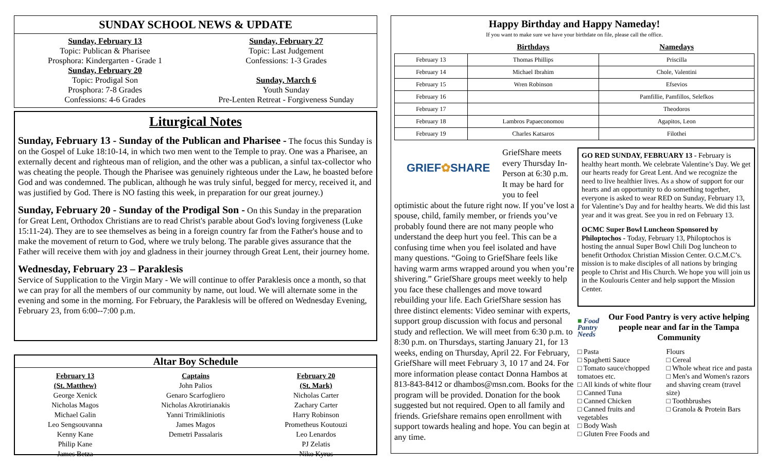SUNDAY SCHOOL NEWS & UPDATE
Sunday, February 13
Topic: Publican & Pharisee
Prosphora: Kindergarten - Grade 1
Sunday, February 20
Topic: Prodigal Son
Prosphora: 7-8 Grades
Confessions: 4-6 Grades
Sunday, February 27
Topic: Last Judgement
Confessions: 1-3 Grades
Sunday, March 6
Youth Sunday
Pre-Lenten Retreat - Forgiveness Sunday
Liturgical Notes
Sunday, February 13 - Sunday of the Publican and Pharisee - The focus this Sunday is on the Gospel of Luke 18:10-14, in which two men went to the Temple to pray. One was a Pharisee, an externally decent and righteous man of religion, and the other was a publican, a sinful tax-collector who was cheating the people. Though the Pharisee was genuinely righteous under the Law, he boasted before God and was condemned. The publican, although he was truly sinful, begged for mercy, received it, and was justified by God. There is NO fasting this week, in preparation for our great journey.)
Sunday, February 20 - Sunday of the Prodigal Son - On this Sunday in the preparation for Great Lent, Orthodox Christians are to read Christ's parable about God's loving forgiveness (Luke 15:11-24). They are to see themselves as being in a foreign country far from the Father's house and to make the movement of return to God, where we truly belong. The parable gives assurance that the Father will receive them with joy and gladness in their journey through Great Lent, their journey home.
Wednesday, February 23 – Paraklesis
Service of Supplication to the Virgin Mary - We will continue to offer Paraklesis once a month, so that we can pray for all the members of our community by name, out loud. We will alternate some in the evening and some in the morning. For February, the Paraklesis will be offered on Wednesday Evening, February 23, from 6:00--7:00 p.m.
Altar Boy Schedule
February 13
(St. Matthew)
George Xenick
Nicholas Magos
Michael Galin
Leo Sengsouvanna
Kenny Kane
Philip Kane
James Betza
Captains
John Palios
Genaro Scarfogliero
Nicholas Akrotirianakis
Yanni Trimikliniotis
James Magos
Demetri Passalaris
February 20
(St. Mark)
Nicholas Carter
Zachary Carter
Harry Robinson
Prometheus Koutouzi
Leo Lenardos
PJ Zelatis
Niko Kyrus
Happy Birthday and Happy Nameday!
If you want to make sure we have your birthdate on file, please call the office.
| | Birthdays | Namedays |
| --- | --- | --- |
| February 13 | Thomas Phillips | Priscilla |
| February 14 | Michael Ibrahim | Chole, Valentini |
| February 15 | Wren Robinson | Efsevios |
| February 16 | | Pamfillie, Pamfillos, Selefkos |
| February 17 | | Theodoros |
| February 18 | Lambros Papaeconomou | Agapitos, Leon |
| February 19 | Charles Katsaros | Filothei |
GRIEF✿SHARE
GriefShare meets every Thursday In-Person at 6:30 p.m. It may be hard for you to feel optimistic about the future right now. If you’ve lost a spouse, child, family member, or friends you’ve probably found there are not many people who understand the deep hurt you feel. This can be a confusing time when you feel isolated and have many questions. “Going to GriefShare feels like having warm arms wrapped around you when you’re shivering.” GriefShare groups meet weekly to help you face these challenges and move toward rebuilding your life. Each GriefShare session has three distinct elements: Video seminar with experts, support group discussion with focus and personal study and reflection. We will meet from 6:30 p.m. to 8:30 p.m. on Thursdays, starting January 21, for 13 weeks, ending on Thursday, April 22. For February, GriefShare will meet February 3, 10 17 and 24. For more information please contact Donna Hambos at 813-843-8412 or dhambos@msn.com. Books for the program will be provided. Donation for the book suggested but not required. Open to all family and friends. Griefshare remains open enrollment with support towards healing and hope. You can begin at any time.
GO RED SUNDAY, FEBRUARY 13 - February is healthy heart month. We celebrate Valentine’s Day. We get our hearts ready for Great Lent. And we recognize the need to live healthier lives. As a show of support for our hearts and an opportunity to do something together, everyone is asked to wear RED on Sunday, February 13, for Valentine’s Day and for healthy hearts. We did this last year and it was great. See you in red on February 13.
OCMC Super Bowl Luncheon Sponsored by Philoptochos - Today, February 13, Philoptochos is hosting the annual Super Bowl Chili Dog luncheon to benefit Orthodox Christian Mission Center. O.C.M.C’s. mission is to make disciples of all nations by bringing people to Christ and His Church. We hope you will join us in the Koulouris Center and help support the Mission Center.
■ Food Pantry Needs
Our Food Pantry is very active helping people near and far in the Tampa Community
□ Pasta
□ Spaghetti Sauce
□ Tomato sauce/chopped tomatoes etc.
□ All kinds of white flour
□ Canned Tuna
□ Canned Chicken
□ Canned fruits and vegetables
□ Body Wash
□ Gluten Free Foods and
Flours
□ Cereal
□ Whole wheat rice and pasta
□ Men's and Women's razors and shaving cream (travel size)
□ Toothbrushes
□ Granola & Protein Bars